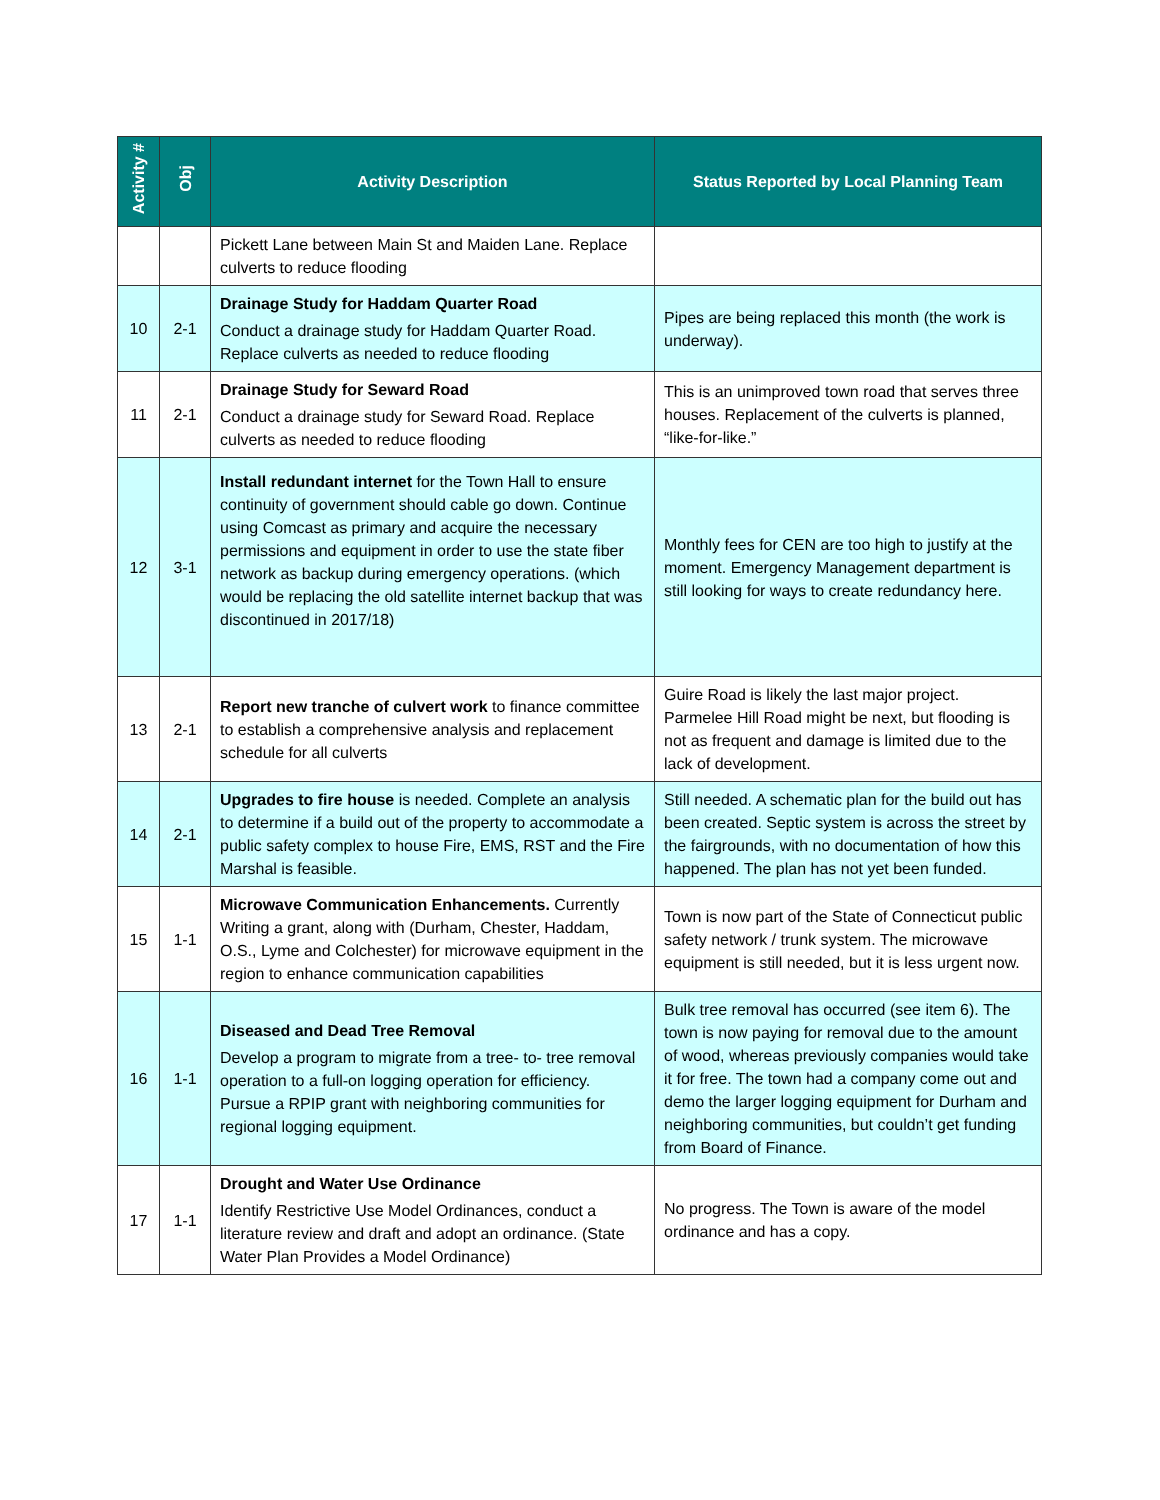| Activity # | Obj | Activity Description | Status Reported by Local Planning Team |
| --- | --- | --- | --- |
| | | Pickett Lane between Main St and Maiden Lane. Replace culverts to reduce flooding | |
| 10 | 2-1 | Drainage Study for Haddam Quarter Road Conduct a drainage study for Haddam Quarter Road. Replace culverts as needed to reduce flooding | Pipes are being replaced this month (the work is underway). |
| 11 | 2-1 | Drainage Study for Seward Road Conduct a drainage study for Seward Road. Replace culverts as needed to reduce flooding | This is an unimproved town road that serves three houses. Replacement of the culverts is planned, “like-for-like.” |
| 12 | 3-1 | Install redundant internet for the Town Hall to ensure continuity of government should cable go down. Continue using Comcast as primary and acquire the necessary permissions and equipment in order to use the state fiber network as backup during emergency operations. (which would be replacing the old satellite internet backup that was discontinued in 2017/18) | Monthly fees for CEN are too high to justify at the moment. Emergency Management department is still looking for ways to create redundancy here. |
| 13 | 2-1 | Report new tranche of culvert work to finance committee to establish a comprehensive analysis and replacement schedule for all culverts | Guire Road is likely the last major project. Parmelee Hill Road might be next, but flooding is not as frequent and damage is limited due to the lack of development. |
| 14 | 2-1 | Upgrades to fire house is needed. Complete an analysis to determine if a build out of the property to accommodate a public safety complex to house Fire, EMS, RST and the Fire Marshal is feasible. | Still needed. A schematic plan for the build out has been created. Septic system is across the street by the fairgrounds, with no documentation of how this happened. The plan has not yet been funded. |
| 15 | 1-1 | Microwave Communication Enhancements. Currently Writing a grant, along with (Durham, Chester, Haddam, O.S., Lyme and Colchester) for microwave equipment in the region to enhance communication capabilities | Town is now part of the State of Connecticut public safety network / trunk system. The microwave equipment is still needed, but it is less urgent now. |
| 16 | 1-1 | Diseased and Dead Tree Removal Develop a program to migrate from a tree- to- tree removal operation to a full-on logging operation for efficiency. Pursue a RPIP grant with neighboring communities for regional logging equipment. | Bulk tree removal has occurred (see item 6). The town is now paying for removal due to the amount of wood, whereas previously companies would take it for free. The town had a company come out and demo the larger logging equipment for Durham and neighboring communities, but couldn’t get funding from Board of Finance. |
| 17 | 1-1 | Drought and Water Use Ordinance Identify Restrictive Use Model Ordinances, conduct a literature review and draft and adopt an ordinance. (State Water Plan Provides a Model Ordinance) | No progress. The Town is aware of the model ordinance and has a copy. |